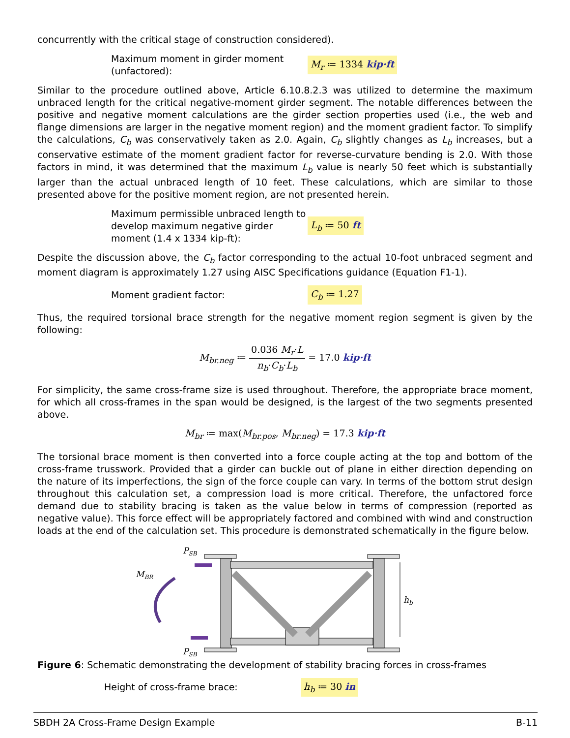concurrently with the critical stage of construction considered).
Maximum moment in girder moment (unfactored):
M<sub>r</sub> ≔ 1334 kip·ft
Similar to the procedure outlined above, Article 6.10.8.2.3 was utilized to determine the maximum unbraced length for the critical negative-moment girder segment. The notable differences between the positive and negative moment calculations are the girder section properties used (i.e., the web and flange dimensions are larger in the negative moment region) and the moment gradient factor. To simplify the calculations, C<sub>b</sub> was conservatively taken as 2.0. Again, C<sub>b</sub> slightly changes as L<sub>b</sub> increases, but a conservative estimate of the moment gradient factor for reverse-curvature bending is 2.0. With those factors in mind, it was determined that the maximum L<sub>b</sub> value is nearly 50 feet which is substantially larger than the actual unbraced length of 10 feet. These calculations, which are similar to those presented above for the positive moment region, are not presented herein.
Maximum permissible unbraced length to develop maximum negative girder moment (1.4 x 1334 kip-ft):
L<sub>b</sub> ≔ 50 ft
Despite the discussion above, the C<sub>b</sub> factor corresponding to the actual 10-foot unbraced segment and moment diagram is approximately 1.27 using AISC Specifications guidance (Equation F1-1).
Moment gradient factor:
C<sub>b</sub> ≔ 1.27
Thus, the required torsional brace strength for the negative moment region segment is given by the following:
M<sub>br.neg</sub> ≔ 0.036 M<sub>r</sub>·L n<sub>b</sub>·C<sub>b</sub>·L<sub>b</sub> = 17.0 kip·ft
For simplicity, the same cross-frame size is used throughout. Therefore, the appropriate brace moment, for which all cross-frames in the span would be designed, is the largest of the two segments presented above.
M<sub>br</sub> ≔ max(M<sub>br.pos</sub>, M<sub>br.neg</sub>) = 17.3 kip·ft
The torsional brace moment is then converted into a force couple acting at the top and bottom of the cross-frame trusswork. Provided that a girder can buckle out of plane in either direction depending on the nature of its imperfections, the sign of the force couple can vary. In terms of the bottom strut design throughout this calculation set, a compression load is more critical. Therefore, the unfactored force demand due to stability bracing is taken as the value below in terms of compression (reported as negative value). This force effect will be appropriately factored and combined with wind and construction loads at the end of the calculation set. This procedure is demonstrated schematically in the figure below.
MBR
PSB
PSB
hb
Figure 6: Schematic demonstrating the development of stability bracing forces in cross-frames
Height of cross-frame brace:
h<sub>b</sub> ≔ 30 in
SBDH 2A Cross-Frame Design Example B-11